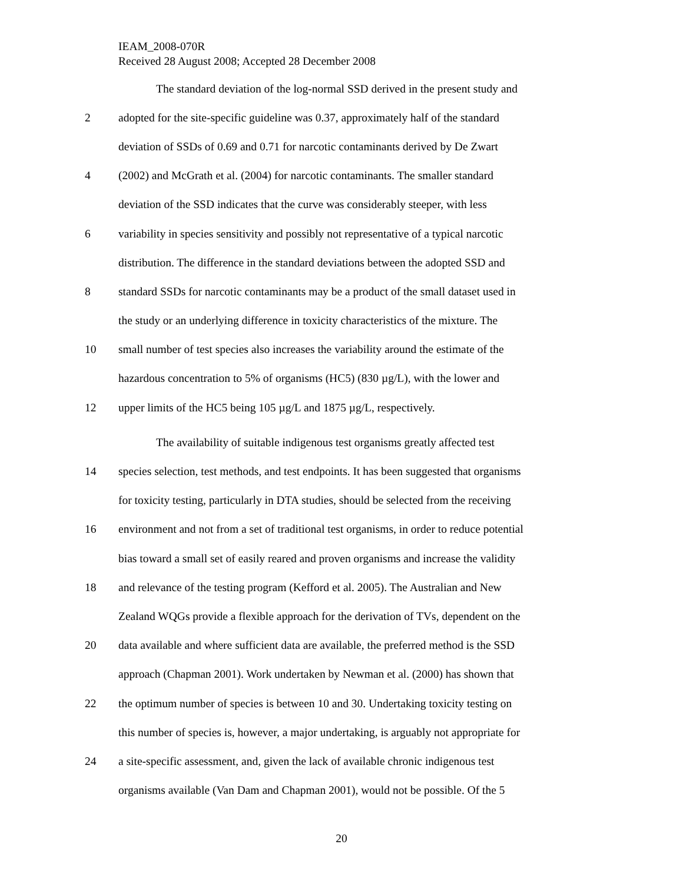IEAM_2008-070R
Received 28 August 2008; Accepted 28 December 2008
The standard deviation of the log-normal SSD derived in the present study and
2 adopted for the site-specific guideline was 0.37, approximately half of the standard
deviation of SSDs of 0.69 and 0.71 for narcotic contaminants derived by De Zwart
4 (2002) and McGrath et al. (2004) for narcotic contaminants. The smaller standard
deviation of the SSD indicates that the curve was considerably steeper, with less
6 variability in species sensitivity and possibly not representative of a typical narcotic
distribution. The difference in the standard deviations between the adopted SSD and
8 standard SSDs for narcotic contaminants may be a product of the small dataset used in
the study or an underlying difference in toxicity characteristics of the mixture. The
10 small number of test species also increases the variability around the estimate of the
hazardous concentration to 5% of organisms (HC5) (830 µg/L), with the lower and
12 upper limits of the HC5 being 105 µg/L and 1875 µg/L, respectively.
The availability of suitable indigenous test organisms greatly affected test
14 species selection, test methods, and test endpoints. It has been suggested that organisms
for toxicity testing, particularly in DTA studies, should be selected from the receiving
16 environment and not from a set of traditional test organisms, in order to reduce potential
bias toward a small set of easily reared and proven organisms and increase the validity
18 and relevance of the testing program (Kefford et al. 2005). The Australian and New
Zealand WQGs provide a flexible approach for the derivation of TVs, dependent on the
20 data available and where sufficient data are available, the preferred method is the SSD
approach (Chapman 2001). Work undertaken by Newman et al. (2000) has shown that
22 the optimum number of species is between 10 and 30. Undertaking toxicity testing on
this number of species is, however, a major undertaking, is arguably not appropriate for
24 a site-specific assessment, and, given the lack of available chronic indigenous test
organisms available (Van Dam and Chapman 2001), would not be possible. Of the 5
20